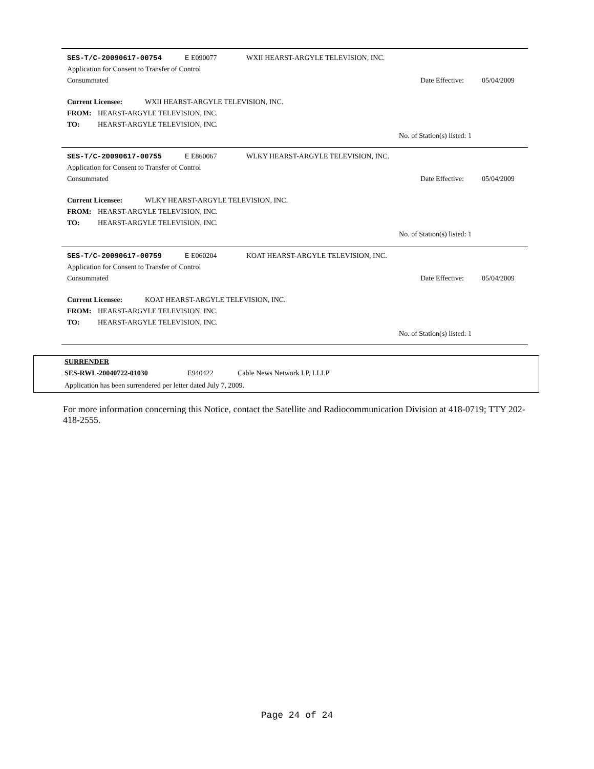SES-T/C-20090617-00754 E E090077 WXII HEARST-ARGYLE TELEVISION, INC.
Application for Consent to Transfer of Control
Consummated Date Effective: 05/04/2009
Current Licensee: WXII HEARST-ARGYLE TELEVISION, INC.
FROM: HEARST-ARGYLE TELEVISION, INC.
TO: HEARST-ARGYLE TELEVISION, INC.
No. of Station(s) listed: 1
SES-T/C-20090617-00755 E E860067 WLKY HEARST-ARGYLE TELEVISION, INC.
Application for Consent to Transfer of Control
Consummated Date Effective: 05/04/2009
Current Licensee: WLKY HEARST-ARGYLE TELEVISION, INC.
FROM: HEARST-ARGYLE TELEVISION, INC.
TO: HEARST-ARGYLE TELEVISION, INC.
No. of Station(s) listed: 1
SES-T/C-20090617-00759 E E060204 KOAT HEARST-ARGYLE TELEVISION, INC.
Application for Consent to Transfer of Control
Consummated Date Effective: 05/04/2009
Current Licensee: KOAT HEARST-ARGYLE TELEVISION, INC.
FROM: HEARST-ARGYLE TELEVISION, INC.
TO: HEARST-ARGYLE TELEVISION, INC.
No. of Station(s) listed: 1
SURRENDER
SES-RWL-20040722-01030 E940422 Cable News Network LP, LLLP
Application has been surrendered per letter dated July 7, 2009.
For more information concerning this Notice, contact the Satellite and Radiocommunication Division at 418-0719; TTY 202-418-2555.
Page 24 of 24